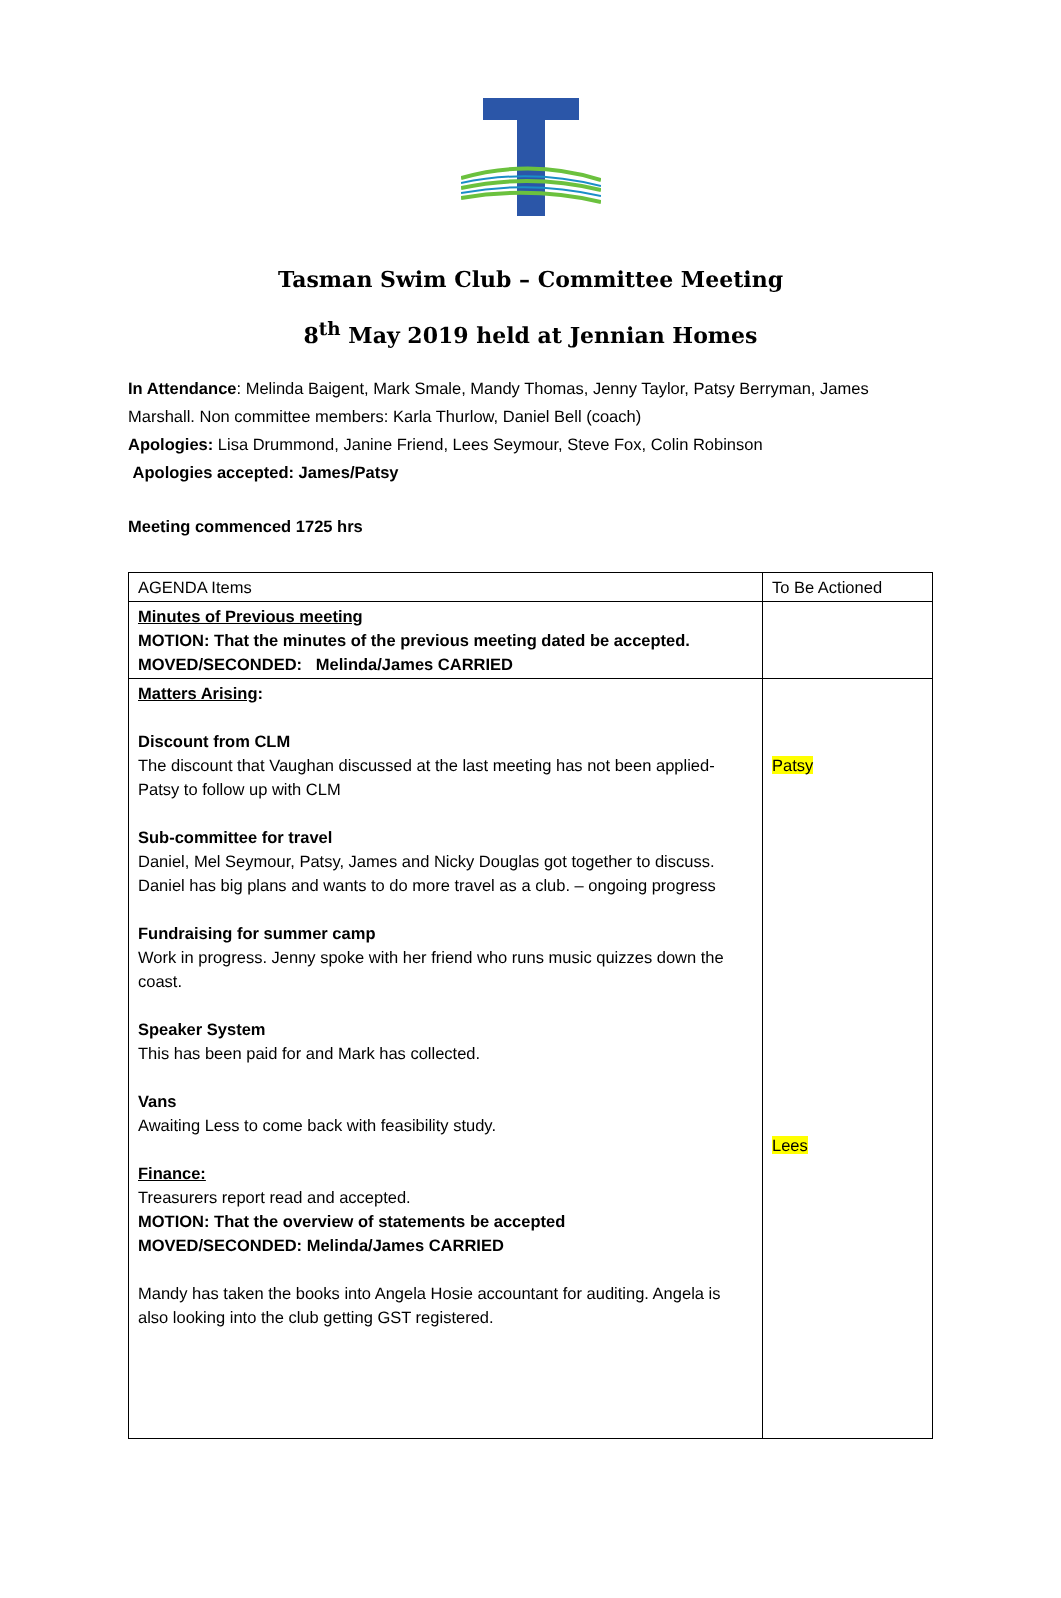Tasman Swim Club – Committee Meeting
8<sup>th</sup> May 2019 held at Jennian Homes
In Attendance: Melinda Baigent, Mark Smale, Mandy Thomas, Jenny Taylor, Patsy Berryman, James Marshall. Non committee members: Karla Thurlow, Daniel Bell (coach)
Apologies: Lisa Drummond, Janine Friend, Lees Seymour, Steve Fox, Colin Robinson
Apologies accepted: James/Patsy
Meeting commenced 1725 hrs
| AGENDA Items | To Be Actioned |
| Minutes of Previous meeting MOTION: That the minutes of the previous meeting dated be accepted. MOVED/SECONDED: Melinda/James CARRIED | |
| Matters Arising : Discount from CLM The discount that Vaughan discussed at the last meeting has not been applied- Patsy to follow up with CLM Sub-committee for travel Daniel, Mel Seymour, Patsy, James and Nicky Douglas got together to discuss. Daniel has big plans and wants to do more travel as a club. – ongoing progress Fundraising for summer camp Work in progress. Jenny spoke with her friend who runs music quizzes down the coast. Speaker System This has been paid for and Mark has collected. Vans Awaiting Less to come back with feasibility study. Finance: Treasurers report read and accepted. MOTION: That the overview of statements be accepted MOVED/SECONDED: Melinda/James CARRIED Mandy has taken the books into Angela Hosie accountant for auditing. Angela is also looking into the club getting GST registered. | Patsy Lees |